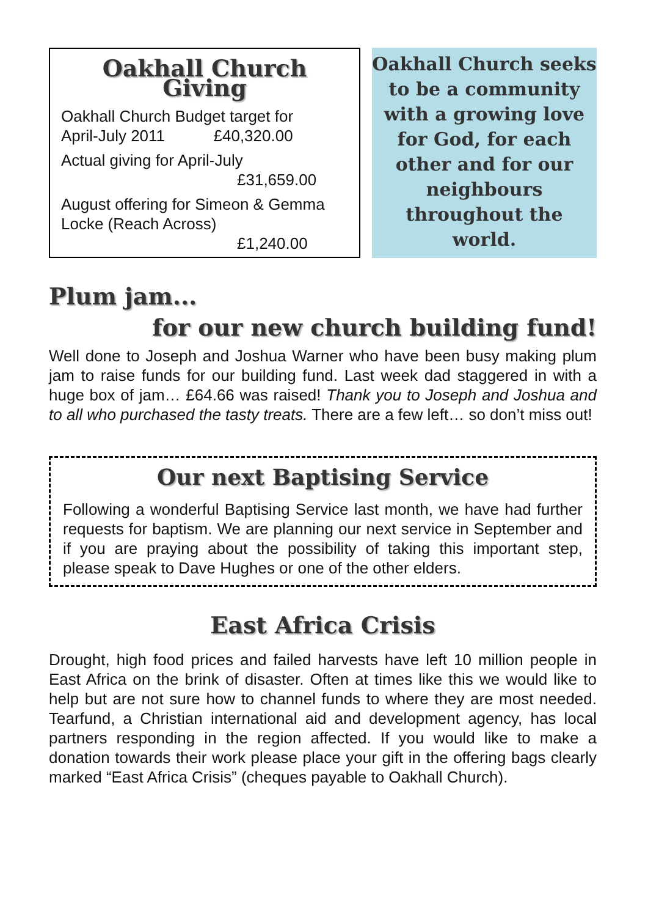Oakhall Church Giving
Oakhall Church Budget target for
April-July 2011 £40,320.00
Actual giving for April-July
£31,659.00
August offering for Simeon & Gemma Locke (Reach Across)
£1,240.00
Oakhall Church seeks to be a community with a growing love for God, for each other and for our neighbours throughout the world.
Plum jam...
for our new church building fund!
Well done to Joseph and Joshua Warner who have been busy making plum jam to raise funds for our building fund. Last week dad staggered in with a huge box of jam… £64.66 was raised! Thank you to Joseph and Joshua and to all who purchased the tasty treats. There are a few left… so don’t miss out!
Our next Baptising Service
Following a wonderful Baptising Service last month, we have had further requests for baptism. We are planning our next service in September and if you are praying about the possibility of taking this important step, please speak to Dave Hughes or one of the other elders.
East Africa Crisis
Drought, high food prices and failed harvests have left 10 million people in East Africa on the brink of disaster. Often at times like this we would like to help but are not sure how to channel funds to where they are most needed. Tearfund, a Christian international aid and development agency, has local partners responding in the region affected. If you would like to make a donation towards their work please place your gift in the offering bags clearly marked “East Africa Crisis” (cheques payable to Oakhall Church).